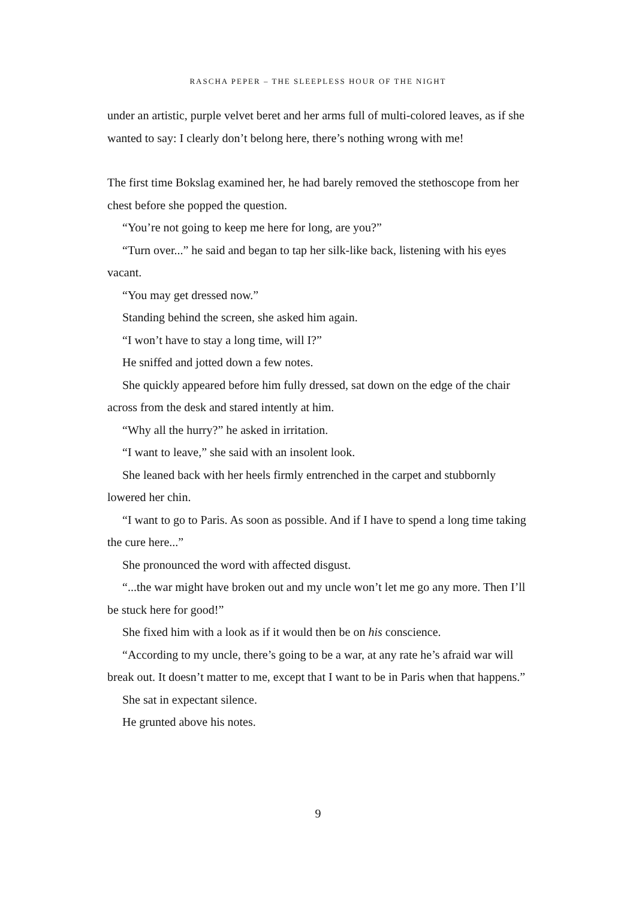RASCHA PEPER – THE SLEEPLESS HOUR OF THE NIGHT
under an artistic, purple velvet beret and her arms full of multi-colored leaves, as if she wanted to say: I clearly don’t belong here, there’s nothing wrong with me!
The first time Bokslag examined her, he had barely removed the stethoscope from her chest before she popped the question.
“You’re not going to keep me here for long, are you?”
“Turn over...” he said and began to tap her silk-like back, listening with his eyes vacant.
“You may get dressed now.”
Standing behind the screen, she asked him again.
“I won’t have to stay a long time, will I?”
He sniffed and jotted down a few notes.
She quickly appeared before him fully dressed, sat down on the edge of the chair across from the desk and stared intently at him.
“Why all the hurry?” he asked in irritation.
“I want to leave,” she said with an insolent look.
She leaned back with her heels firmly entrenched in the carpet and stubbornly lowered her chin.
“I want to go to Paris. As soon as possible. And if I have to spend a long time taking the cure here...”
She pronounced the word with affected disgust.
“...the war might have broken out and my uncle won’t let me go any more. Then I’ll be stuck here for good!”
She fixed him with a look as if it would then be on his conscience.
“According to my uncle, there’s going to be a war, at any rate he’s afraid war will break out. It doesn’t matter to me, except that I want to be in Paris when that happens.”
She sat in expectant silence.
He grunted above his notes.
9